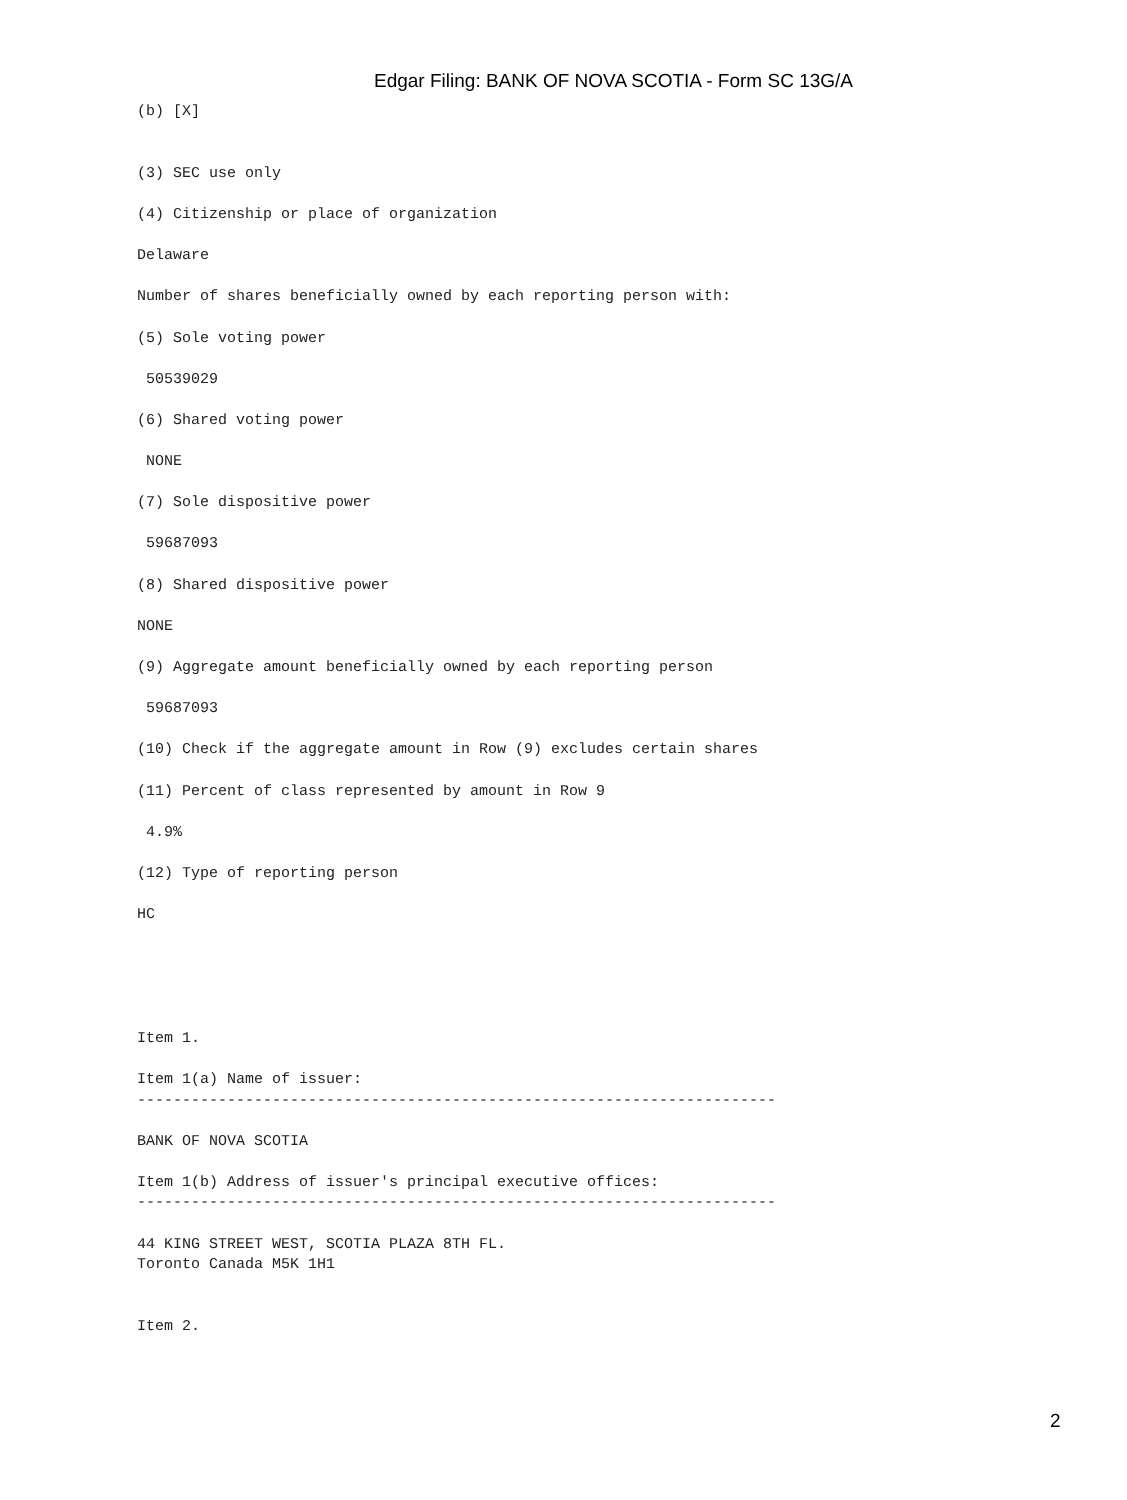Edgar Filing: BANK OF NOVA SCOTIA - Form SC 13G/A
(b) [X]


(3) SEC use only

(4) Citizenship or place of organization

Delaware

Number of shares beneficially owned by each reporting person with:

(5) Sole voting power

 50539029

(6) Shared voting power

 NONE

(7) Sole dispositive power

 59687093

(8) Shared dispositive power

NONE

(9) Aggregate amount beneficially owned by each reporting person

 59687093

(10) Check if the aggregate amount in Row (9) excludes certain shares

(11) Percent of class represented by amount in Row 9

 4.9%

(12) Type of reporting person

HC





Item 1.

Item 1(a) Name of issuer:
-----------------------------------------------------------------------

BANK OF NOVA SCOTIA

Item 1(b) Address of issuer's principal executive offices:
-----------------------------------------------------------------------

44 KING STREET WEST, SCOTIA PLAZA 8TH FL.
Toronto Canada M5K 1H1


Item 2.
2